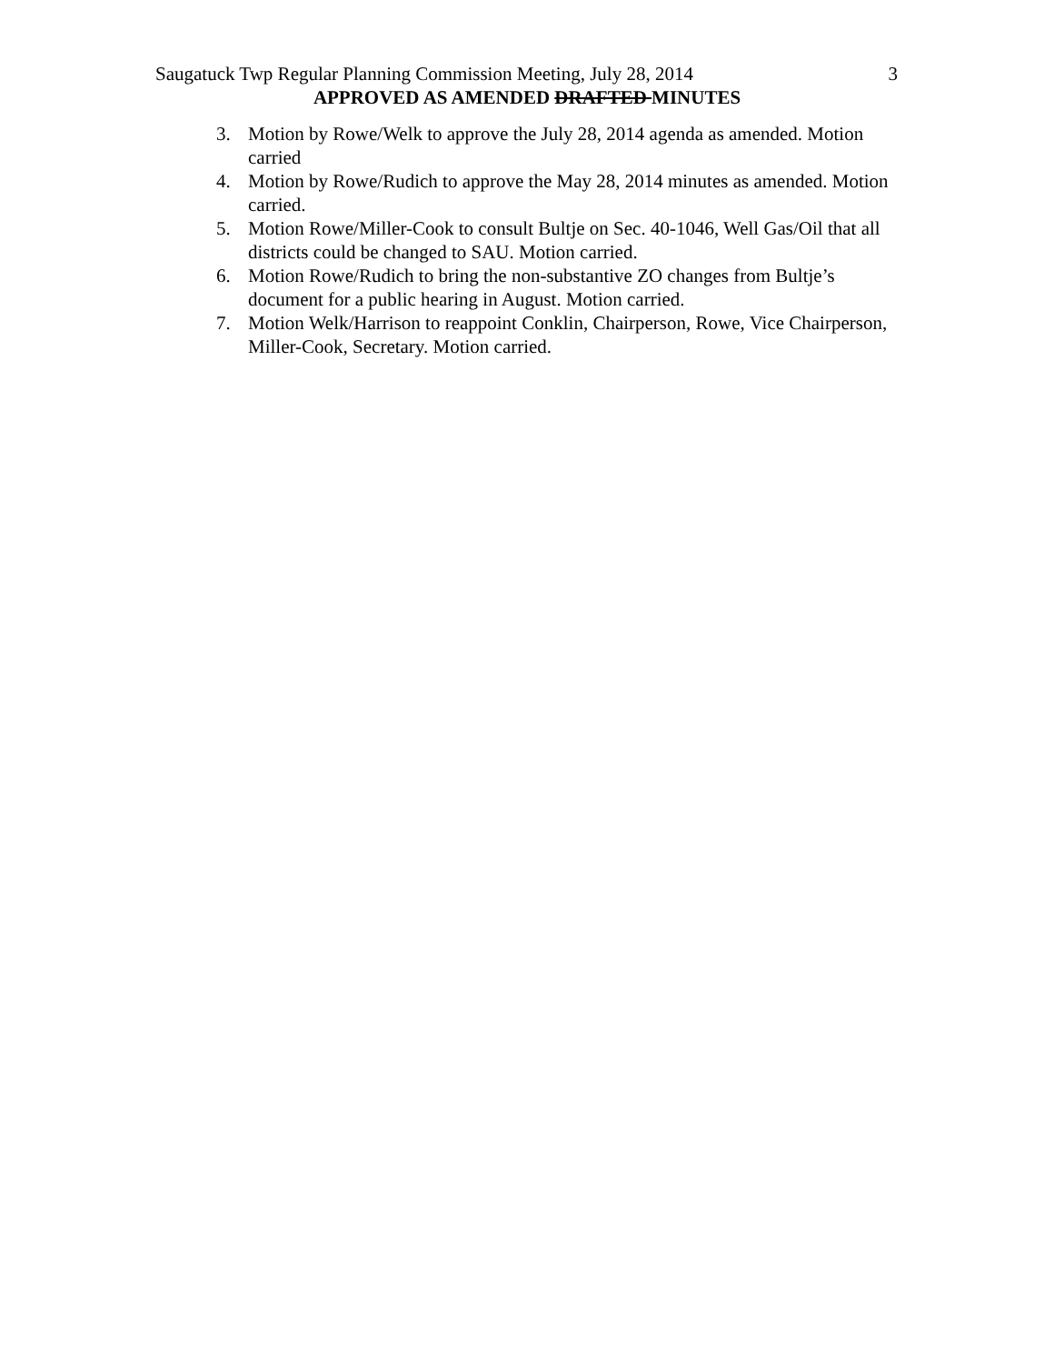Saugatuck Twp Regular Planning Commission Meeting, July 28, 2014 3
APPROVED AS AMENDED DRAFTED MINUTES
3. Motion by Rowe/Welk to approve the July 28, 2014 agenda as amended. Motion carried
4. Motion by Rowe/Rudich to approve the May 28, 2014 minutes as amended. Motion carried.
5. Motion Rowe/Miller-Cook to consult Bultje on Sec. 40-1046, Well Gas/Oil that all districts could be changed to SAU. Motion carried.
6. Motion Rowe/Rudich to bring the non-substantive ZO changes from Bultje’s document for a public hearing in August. Motion carried.
7. Motion Welk/Harrison to reappoint Conklin, Chairperson, Rowe, Vice Chairperson, Miller-Cook, Secretary. Motion carried.